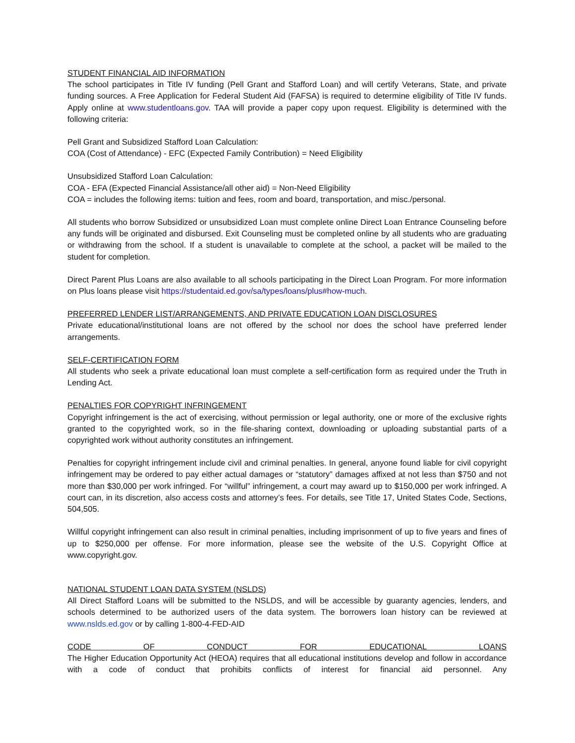STUDENT FINANCIAL AID INFORMATION
The school participates in Title IV funding (Pell Grant and Stafford Loan) and will certify Veterans, State, and private funding sources. A Free Application for Federal Student Aid (FAFSA) is required to determine eligibility of Title IV funds. Apply online at www.studentloans.gov. TAA will provide a paper copy upon request. Eligibility is determined with the following criteria:
Pell Grant and Subsidized Stafford Loan Calculation:
COA (Cost of Attendance) - EFC (Expected Family Contribution) = Need Eligibility
Unsubsidized Stafford Loan Calculation:
COA - EFA (Expected Financial Assistance/all other aid) = Non-Need Eligibility
COA = includes the following items: tuition and fees, room and board, transportation, and misc./personal.
All students who borrow Subsidized or unsubsidized Loan must complete online Direct Loan Entrance Counseling before any funds will be originated and disbursed. Exit Counseling must be completed online by all students who are graduating or withdrawing from the school. If a student is unavailable to complete at the school, a packet will be mailed to the student for completion.
Direct Parent Plus Loans are also available to all schools participating in the Direct Loan Program. For more information on Plus loans please visit https://studentaid.ed.gov/sa/types/loans/plus#how-much.
PREFERRED LENDER LIST/ARRANGEMENTS, AND PRIVATE EDUCATION LOAN DISCLOSURES
Private educational/institutional loans are not offered by the school nor does the school have preferred lender arrangements.
SELF-CERTIFICATION FORM
All students who seek a private educational loan must complete a self-certification form as required under the Truth in Lending Act.
PENALTIES FOR COPYRIGHT INFRINGEMENT
Copyright infringement is the act of exercising, without permission or legal authority, one or more of the exclusive rights granted to the copyrighted work, so in the file-sharing context, downloading or uploading substantial parts of a copyrighted work without authority constitutes an infringement.
Penalties for copyright infringement include civil and criminal penalties. In general, anyone found liable for civil copyright infringement may be ordered to pay either actual damages or “statutory” damages affixed at not less than $750 and not more than $30,000 per work infringed. For “willful” infringement, a court may award up to $150,000 per work infringed. A court can, in its discretion, also access costs and attorney’s fees. For details, see Title 17, United States Code, Sections, 504,505.
Willful copyright infringement can also result in criminal penalties, including imprisonment of up to five years and fines of up to $250,000 per offense. For more information, please see the website of the U.S. Copyright Office at www.copyright.gov.
NATIONAL STUDENT LOAN DATA SYSTEM (NSLDS)
All Direct Stafford Loans will be submitted to the NSLDS, and will be accessible by guaranty agencies, lenders, and schools determined to be authorized users of the data system. The borrowers loan history can be reviewed at www.nslds.ed.gov or by calling 1-800-4-FED-AID
CODE OF CONDUCT FOR EDUCATIONAL LOANS
The Higher Education Opportunity Act (HEOA) requires that all educational institutions develop and follow in accordance with a code of conduct that prohibits conflicts of interest for financial aid personnel. Any